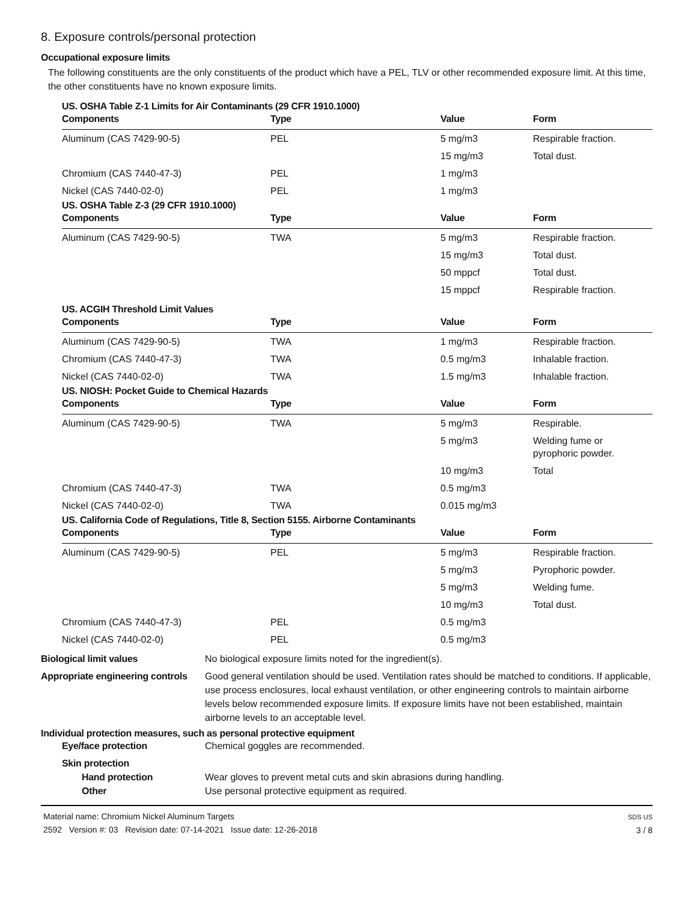8. Exposure controls/personal protection
Occupational exposure limits
The following constituents are the only constituents of the product which have a PEL, TLV or other recommended exposure limit. At this time, the other constituents have no known exposure limits.
US. OSHA Table Z-1 Limits for Air Contaminants (29 CFR 1910.1000)
| Components | Type | Value | Form |
| --- | --- | --- | --- |
| Aluminum (CAS 7429-90-5) | PEL | 5 mg/m3 | Respirable fraction. |
| | | 15 mg/m3 | Total dust. |
| Chromium (CAS 7440-47-3) | PEL | 1 mg/m3 | |
| Nickel (CAS 7440-02-0) | PEL | 1 mg/m3 | |
US. OSHA Table Z-3 (29 CFR 1910.1000)
| Components | Type | Value | Form |
| --- | --- | --- | --- |
| Aluminum (CAS 7429-90-5) | TWA | 5 mg/m3 | Respirable fraction. |
| | | 15 mg/m3 | Total dust. |
| | | 50 mppcf | Total dust. |
| | | 15 mppcf | Respirable fraction. |
US. ACGIH Threshold Limit Values
| Components | Type | Value | Form |
| --- | --- | --- | --- |
| Aluminum (CAS 7429-90-5) | TWA | 1 mg/m3 | Respirable fraction. |
| Chromium (CAS 7440-47-3) | TWA | 0.5 mg/m3 | Inhalable fraction. |
| Nickel (CAS 7440-02-0) | TWA | 1.5 mg/m3 | Inhalable fraction. |
US. NIOSH: Pocket Guide to Chemical Hazards
| Components | Type | Value | Form |
| --- | --- | --- | --- |
| Aluminum (CAS 7429-90-5) | TWA | 5 mg/m3 | Respirable. |
| | | 5 mg/m3 | Welding fume or pyrophoric powder. |
| | | 10 mg/m3 | Total |
| Chromium (CAS 7440-47-3) | TWA | 0.5 mg/m3 | |
| Nickel (CAS 7440-02-0) | TWA | 0.015 mg/m3 | |
US. California Code of Regulations, Title 8, Section 5155. Airborne Contaminants
| Components | Type | Value | Form |
| --- | --- | --- | --- |
| Aluminum (CAS 7429-90-5) | PEL | 5 mg/m3 | Respirable fraction. |
| | | 5 mg/m3 | Pyrophoric powder. |
| | | 5 mg/m3 | Welding fume. |
| | | 10 mg/m3 | Total dust. |
| Chromium (CAS 7440-47-3) | PEL | 0.5 mg/m3 | |
| Nickel (CAS 7440-02-0) | PEL | 0.5 mg/m3 | |
Biological limit values No biological exposure limits noted for the ingredient(s).
Appropriate engineering controls
Good general ventilation should be used. Ventilation rates should be matched to conditions. If applicable, use process enclosures, local exhaust ventilation, or other engineering controls to maintain airborne levels below recommended exposure limits. If exposure limits have not been established, maintain airborne levels to an acceptable level.
Individual protection measures, such as personal protective equipment
Eye/face protection Chemical goggles are recommended.
Skin protection
Hand protection Wear gloves to prevent metal cuts and skin abrasions during handling.
Other Use personal protective equipment as required.
Material name: Chromium Nickel Aluminum Targets
2592 Version #: 03 Revision date: 07-14-2021 Issue date: 12-26-2018
SDS US
3 / 8